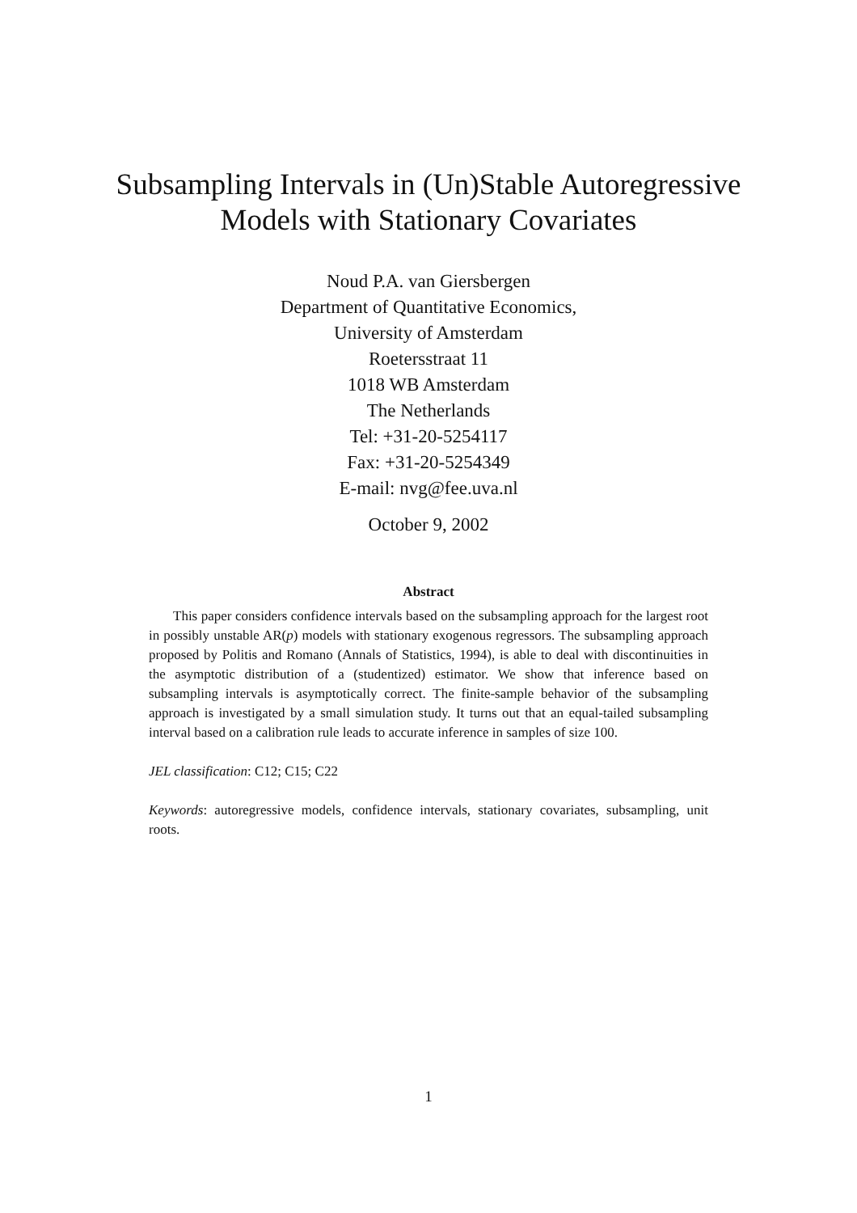Subsampling Intervals in (Un)Stable Autoregressive
Models with Stationary Covariates
Noud P.A. van Giersbergen
Department of Quantitative Economics,
University of Amsterdam
Roetersstraat 11
1018 WB Amsterdam
The Netherlands
Tel: +31-20-5254117
Fax: +31-20-5254349
E-mail: nvg@fee.uva.nl
October 9, 2002
Abstract
This paper considers confidence intervals based on the subsampling approach for the largest root in possibly unstable AR(p) models with stationary exogenous regressors. The subsampling approach proposed by Politis and Romano (Annals of Statistics, 1994), is able to deal with discontinuities in the asymptotic distribution of a (studentized) estimator. We show that inference based on subsampling intervals is asymptotically correct. The finite-sample behavior of the subsampling approach is investigated by a small simulation study. It turns out that an equal-tailed subsampling interval based on a calibration rule leads to accurate inference in samples of size 100.
JEL classification: C12; C15; C22
Keywords: autoregressive models, confidence intervals, stationary covariates, subsampling, unit roots.
1